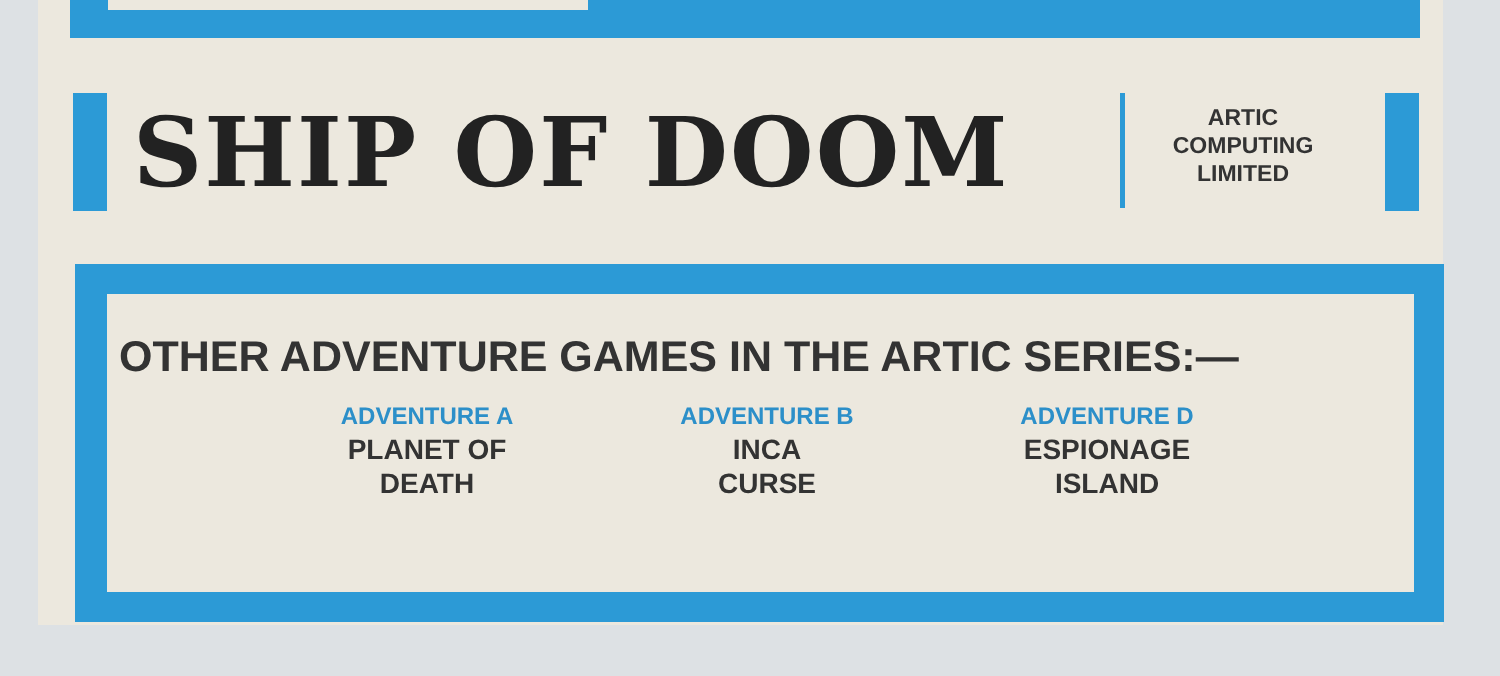SHIP OF DOOM
ARTIC
COMPUTING
LIMITED
OTHER ADVENTURE GAMES IN THE ARTIC SERIES:—
ADVENTURE A
PLANET OF
DEATH
ADVENTURE B
INCA
CURSE
ADVENTURE D
ESPIONAGE
ISLAND